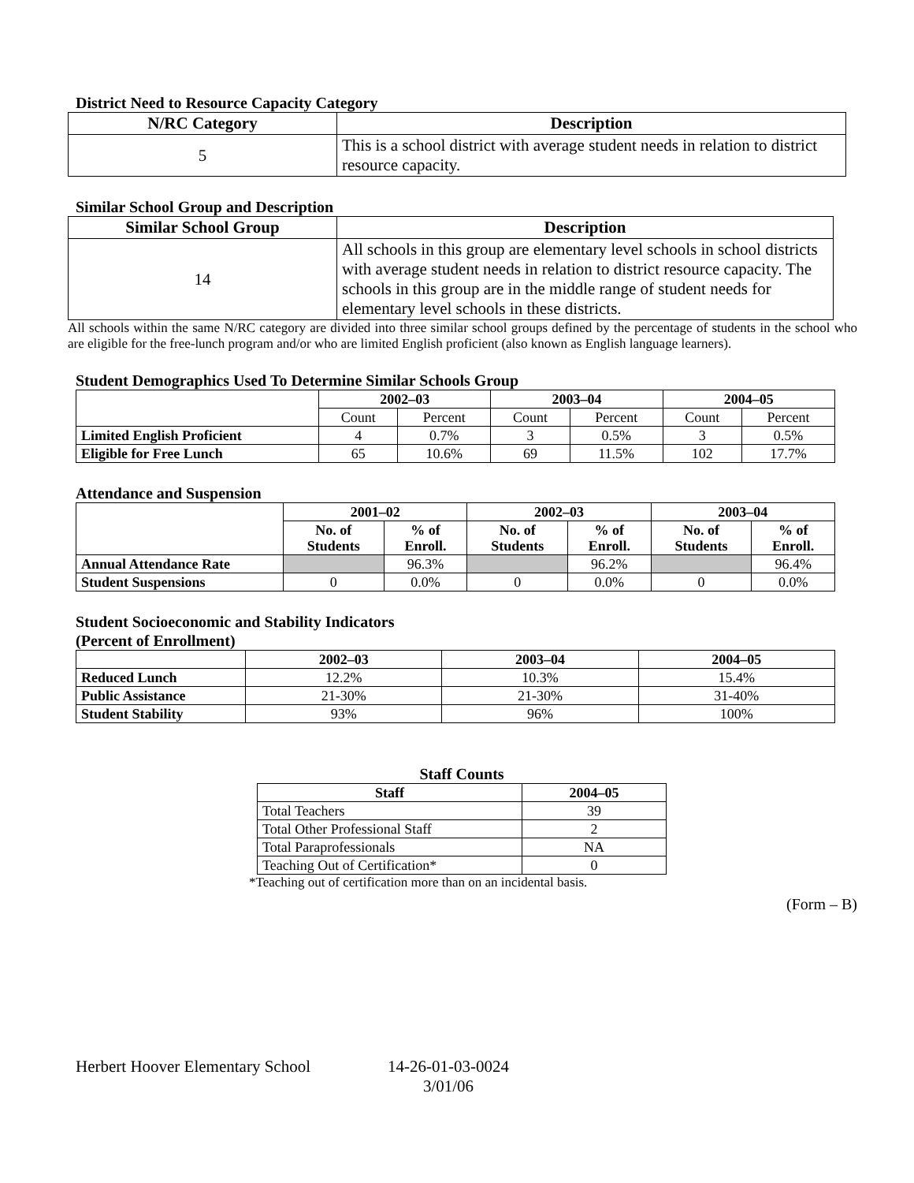District Need to Resource Capacity Category
| N/RC Category | Description |
| --- | --- |
| 5 | This is a school district with average student needs in relation to district resource capacity. |
Similar School Group and Description
| Similar School Group | Description |
| --- | --- |
| 14 | All schools in this group are elementary level schools in school districts with average student needs in relation to district resource capacity. The schools in this group are in the middle range of student needs for elementary level schools in these districts. |
All schools within the same N/RC category are divided into three similar school groups defined by the percentage of students in the school who are eligible for the free-lunch program and/or who are limited English proficient (also known as English language learners).
Student Demographics Used To Determine Similar Schools Group
| | 2002–03 | | 2003–04 | | 2004–05 | |
| --- | --- | --- | --- | --- | --- | --- |
| | Count | Percent | Count | Percent | Count | Percent |
| Limited English Proficient | 4 | 0.7% | 3 | 0.5% | 3 | 0.5% |
| Eligible for Free Lunch | 65 | 10.6% | 69 | 11.5% | 102 | 17.7% |
Attendance and Suspension
| | 2001–02 | | 2002–03 | | 2003–04 | |
| --- | --- | --- | --- | --- | --- | --- |
| | No. of Students | % of Enroll. | No. of Students | % of Enroll. | No. of Students | % of Enroll. |
| Annual Attendance Rate | | 96.3% | | 96.2% | | 96.4% |
| Student Suspensions | 0 | 0.0% | 0 | 0.0% | 0 | 0.0% |
Student Socioeconomic and Stability Indicators
(Percent of Enrollment)
| | 2002–03 | 2003–04 | 2004–05 |
| --- | --- | --- | --- |
| Reduced Lunch | 12.2% | 10.3% | 15.4% |
| Public Assistance | 21-30% | 21-30% | 31-40% |
| Student Stability | 93% | 96% | 100% |
Staff Counts
| Staff | 2004–05 |
| --- | --- |
| Total Teachers | 39 |
| Total Other Professional Staff | 2 |
| Total Paraprofessionals | NA |
| Teaching Out of Certification* | 0 |
*Teaching out of certification more than on an incidental basis.
(Form – B)
Herbert Hoover Elementary School 14-26-01-03-0024
3/01/06